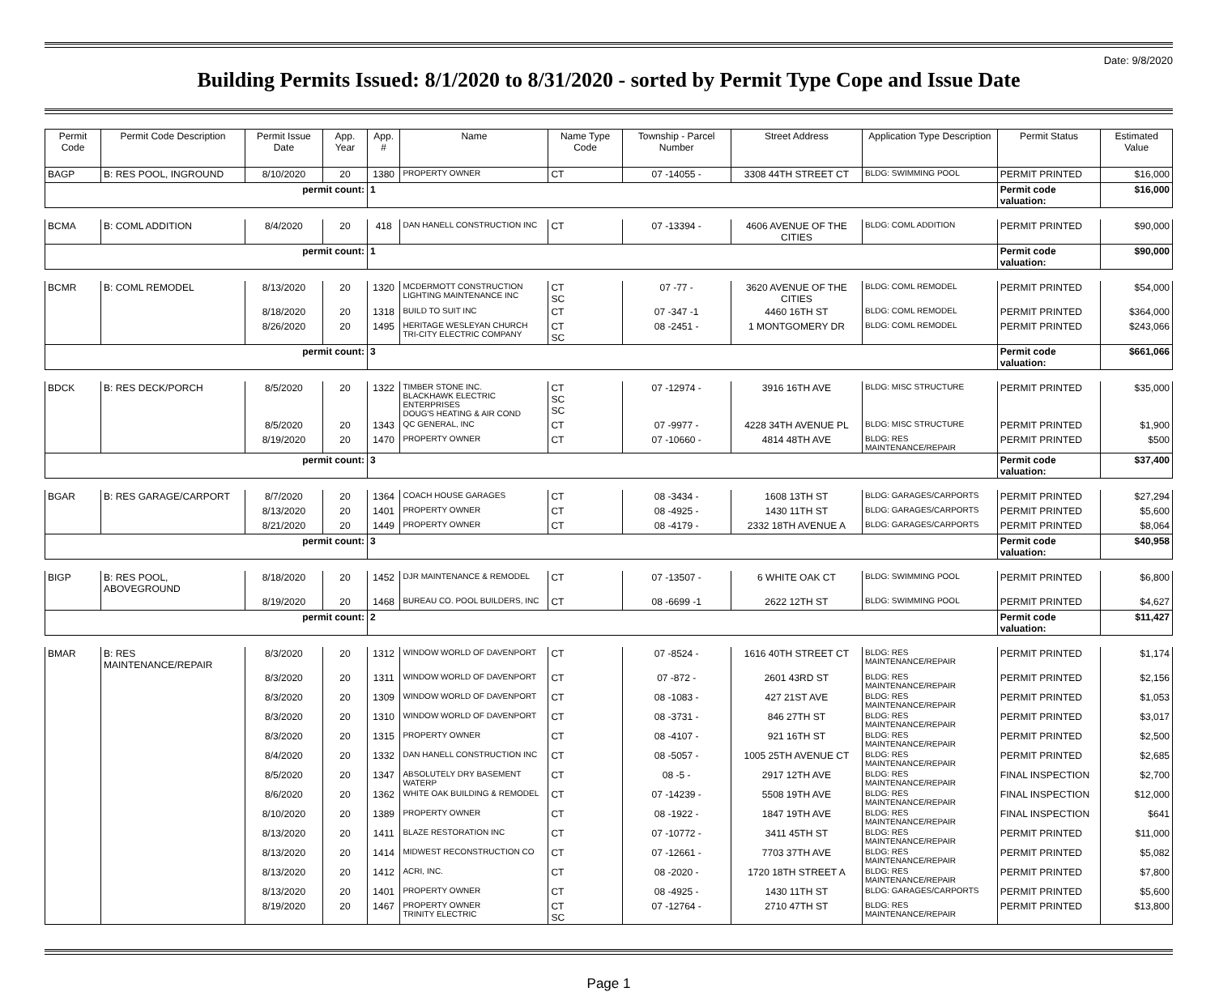Date: 9/8/2020
Building Permits Issued: 8/1/2020 to 8/31/2020 - sorted by Permit Type Cope and Issue Date
| Permit Code | Permit Code Description | Permit Issue Date | App. Year | App. # | Name | Name Type Code | Township - Parcel Number | Street Address | Application Type Description | Permit Status | Estimated Value |
| --- | --- | --- | --- | --- | --- | --- | --- | --- | --- | --- | --- |
| BAGP | B: RES POOL, INGROUND | 8/10/2020 | 20 | 1380 | PROPERTY OWNER | CT | 07 -14055 - | 3308 44TH STREET CT | BLDG: SWIMMING POOL | PERMIT PRINTED | $16,000 |
| permit count: | | | | 1 | | | | | | Permit code valuation: | $16,000 |
| BCMA | B: COML ADDITION | 8/4/2020 | 20 | 418 | DAN HANELL CONSTRUCTION INC | CT | 07 -13394 - | 4606 AVENUE OF THE CITIES | BLDG: COML ADDITION | PERMIT PRINTED | $90,000 |
| permit count: | | | | 1 | | | | | | Permit code valuation: | $90,000 |
| BCMR | B: COML REMODEL | 8/13/2020 | 20 | 1320 | MCDERMOTT CONSTRUCTION LIGHTING MAINTENANCE INC | CT SC | 07 -77 - | 3620 AVENUE OF THE CITIES | BLDG: COML REMODEL | PERMIT PRINTED | $54,000 |
| | | 8/18/2020 | 20 | 1318 | BUILD TO SUIT INC | CT | 07 -347 -1 | 4460 16TH ST | BLDG: COML REMODEL | PERMIT PRINTED | $364,000 |
| | | 8/26/2020 | 20 | 1495 | HERITAGE WESLEYAN CHURCH TRI-CITY ELECTRIC COMPANY | CT SC | 08 -2451 - | 1 MONTGOMERY DR | BLDG: COML REMODEL | PERMIT PRINTED | $243,066 |
| permit count: | | | | 3 | | | | | | Permit code valuation: | $661,066 |
| BDCK | B: RES DECK/PORCH | 8/5/2020 | 20 | 1322 | TIMBER STONE INC. BLACKHAWK ELECTRIC ENTERPRISES DOUG'S HEATING & AIR COND | CT SC SC | 07 -12974 - | 3916 16TH AVE | BLDG: MISC STRUCTURE | PERMIT PRINTED | $35,000 |
| | | 8/5/2020 | 20 | 1343 | QC GENERAL, INC | CT | 07 -9977 - | 4228 34TH AVENUE PL | BLDG: MISC STRUCTURE | PERMIT PRINTED | $1,900 |
| | | 8/19/2020 | 20 | 1470 | PROPERTY OWNER | CT | 07 -10660 - | 4814 48TH AVE | BLDG: RES MAINTENANCE/REPAIR | PERMIT PRINTED | $500 |
| permit count: | | | | 3 | | | | | | Permit code valuation: | $37,400 |
| BGAR | B: RES GARAGE/CARPORT | 8/7/2020 | 20 | 1364 | COACH HOUSE GARAGES | CT | 08 -3434 - | 1608 13TH ST | BLDG: GARAGES/CARPORTS | PERMIT PRINTED | $27,294 |
| | | 8/13/2020 | 20 | 1401 | PROPERTY OWNER | CT | 08 -4925 - | 1430 11TH ST | BLDG: GARAGES/CARPORTS | PERMIT PRINTED | $5,600 |
| | | 8/21/2020 | 20 | 1449 | PROPERTY OWNER | CT | 08 -4179 - | 2332 18TH AVENUE A | BLDG: GARAGES/CARPORTS | PERMIT PRINTED | $8,064 |
| permit count: | | | | 3 | | | | | | Permit code valuation: | $40,958 |
| BIGP | B: RES POOL, ABOVEGROUND | 8/18/2020 | 20 | 1452 | DJR MAINTENANCE & REMODEL | CT | 07 -13507 - | 6 WHITE OAK CT | BLDG: SWIMMING POOL | PERMIT PRINTED | $6,800 |
| | | 8/19/2020 | 20 | 1468 | BUREAU CO. POOL BUILDERS, INC | CT | 08 -6699 -1 | 2622 12TH ST | BLDG: SWIMMING POOL | PERMIT PRINTED | $4,627 |
| permit count: | | | | 2 | | | | | | Permit code valuation: | $11,427 |
| BMAR | B: RES MAINTENANCE/REPAIR | 8/3/2020 | 20 | 1312 | WINDOW WORLD OF DAVENPORT | CT | 07 -8524 - | 1616 40TH STREET CT | BLDG: RES MAINTENANCE/REPAIR | PERMIT PRINTED | $1,174 |
| | | 8/3/2020 | 20 | 1311 | WINDOW WORLD OF DAVENPORT | CT | 07 -872 - | 2601 43RD ST | BLDG: RES MAINTENANCE/REPAIR | PERMIT PRINTED | $2,156 |
| | | 8/3/2020 | 20 | 1309 | WINDOW WORLD OF DAVENPORT | CT | 08 -1083 - | 427 21ST AVE | BLDG: RES MAINTENANCE/REPAIR | PERMIT PRINTED | $1,053 |
| | | 8/3/2020 | 20 | 1310 | WINDOW WORLD OF DAVENPORT | CT | 08 -3731 - | 846 27TH ST | BLDG: RES MAINTENANCE/REPAIR | PERMIT PRINTED | $3,017 |
| | | 8/3/2020 | 20 | 1315 | PROPERTY OWNER | CT | 08 -4107 - | 921 16TH ST | BLDG: RES MAINTENANCE/REPAIR | PERMIT PRINTED | $2,500 |
| | | 8/4/2020 | 20 | 1332 | DAN HANELL CONSTRUCTION INC | CT | 08 -5057 - | 1005 25TH AVENUE CT | BLDG: RES MAINTENANCE/REPAIR | PERMIT PRINTED | $2,685 |
| | | 8/5/2020 | 20 | 1347 | ABSOLUTELY DRY BASEMENT WATERP | CT | 08 -5 - | 2917 12TH AVE | BLDG: RES MAINTENANCE/REPAIR | FINAL INSPECTION | $2,700 |
| | | 8/6/2020 | 20 | 1362 | WHITE OAK BUILDING & REMODEL | CT | 07 -14239 - | 5508 19TH AVE | BLDG: RES MAINTENANCE/REPAIR | FINAL INSPECTION | $12,000 |
| | | 8/10/2020 | 20 | 1389 | PROPERTY OWNER | CT | 08 -1922 - | 1847 19TH AVE | BLDG: RES MAINTENANCE/REPAIR | FINAL INSPECTION | $641 |
| | | 8/13/2020 | 20 | 1411 | BLAZE RESTORATION INC | CT | 07 -10772 - | 3411 45TH ST | BLDG: RES MAINTENANCE/REPAIR | PERMIT PRINTED | $11,000 |
| | | 8/13/2020 | 20 | 1414 | MIDWEST RECONSTRUCTION CO | CT | 07 -12661 - | 7703 37TH AVE | BLDG: RES MAINTENANCE/REPAIR | PERMIT PRINTED | $5,082 |
| | | 8/13/2020 | 20 | 1412 | ACRI, INC. | CT | 08 -2020 - | 1720 18TH STREET A | BLDG: RES MAINTENANCE/REPAIR | PERMIT PRINTED | $7,800 |
| | | 8/13/2020 | 20 | 1401 | PROPERTY OWNER | CT | 08 -4925 - | 1430 11TH ST | BLDG: GARAGES/CARPORTS | PERMIT PRINTED | $5,600 |
| | | 8/19/2020 | 20 | 1467 | PROPERTY OWNER TRINITY ELECTRIC | CT SC | 07 -12764 - | 2710 47TH ST | BLDG: RES MAINTENANCE/REPAIR | PERMIT PRINTED | $13,800 |
Page 1